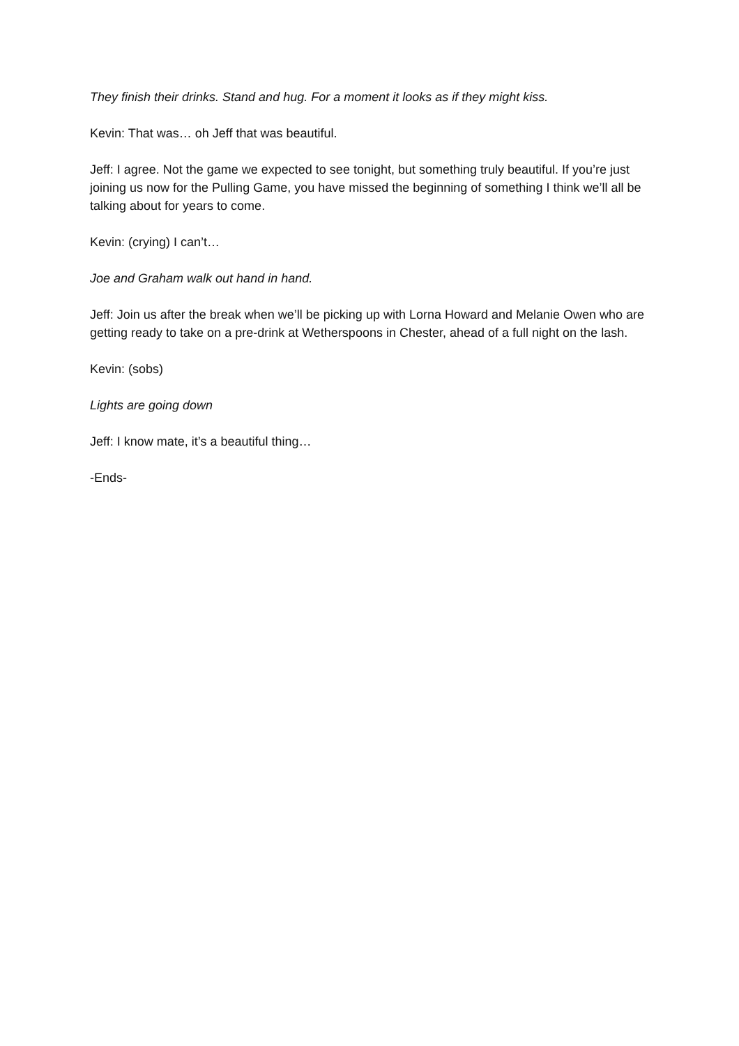They finish their drinks. Stand and hug. For a moment it looks as if they might kiss.
Kevin: That was… oh Jeff that was beautiful.
Jeff: I agree. Not the game we expected to see tonight, but something truly beautiful. If you’re just joining us now for the Pulling Game, you have missed the beginning of something I think we’ll all be talking about for years to come.
Kevin: (crying) I can’t…
Joe and Graham walk out hand in hand.
Jeff: Join us after the break when we’ll be picking up with Lorna Howard and Melanie Owen who are getting ready to take on a pre-drink at Wetherspoons in Chester, ahead of a full night on the lash.
Kevin: (sobs)
Lights are going down
Jeff: I know mate, it’s a beautiful thing…
-Ends-